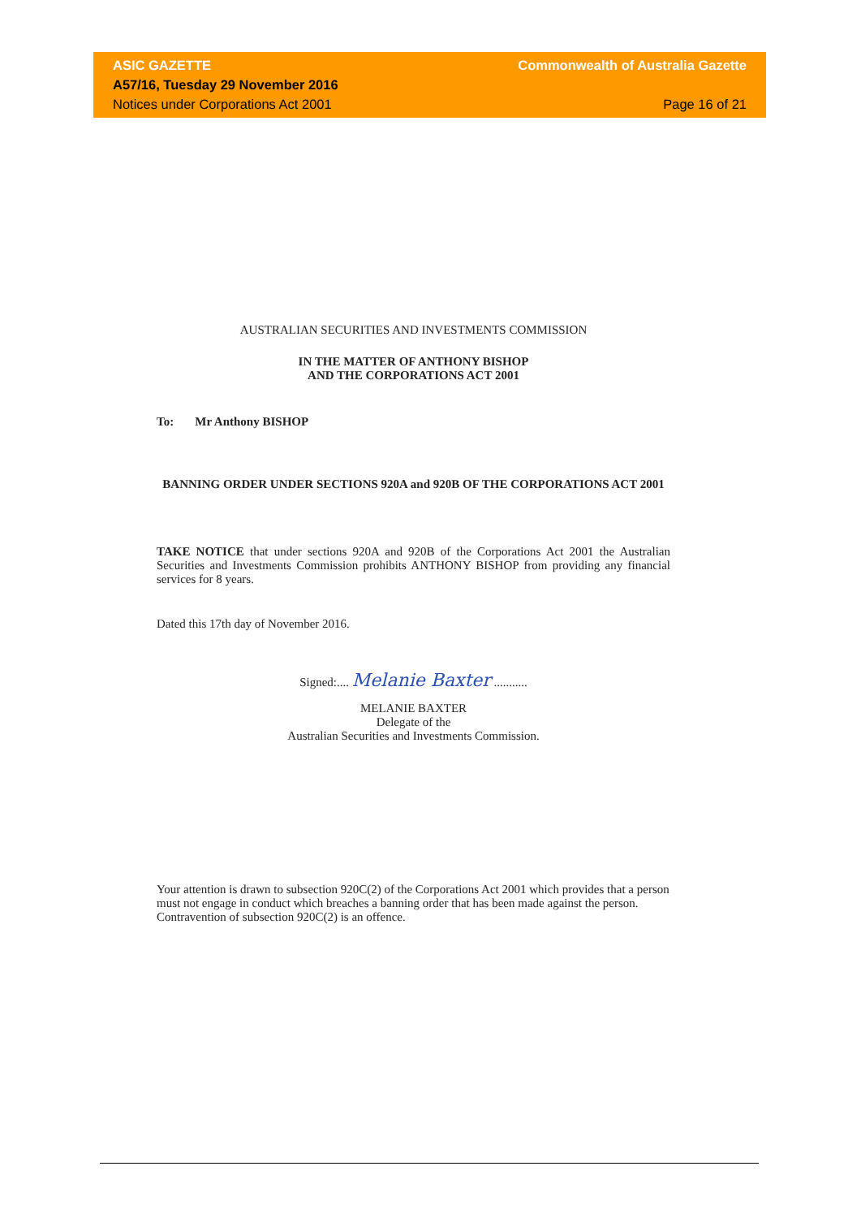ASIC GAZETTE Commonwealth of Australia Gazette
A57/16, Tuesday 29 November 2016
Notices under Corporations Act 2001 Page 16 of 21
AUSTRALIAN SECURITIES AND INVESTMENTS COMMISSION
IN THE MATTER OF ANTHONY BISHOP
AND THE CORPORATIONS ACT 2001
To: Mr Anthony BISHOP
BANNING ORDER UNDER SECTIONS 920A and 920B OF THE CORPORATIONS ACT 2001
TAKE NOTICE that under sections 920A and 920B of the Corporations Act 2001 the Australian Securities and Investments Commission prohibits ANTHONY BISHOP from providing any financial services for 8 years.
Dated this 17th day of November 2016.
Signed:.... Melanie Baxter ...........
MELANIE BAXTER
Delegate of the
Australian Securities and Investments Commission.
Your attention is drawn to subsection 920C(2) of the Corporations Act 2001 which provides that a person must not engage in conduct which breaches a banning order that has been made against the person. Contravention of subsection 920C(2) is an offence.